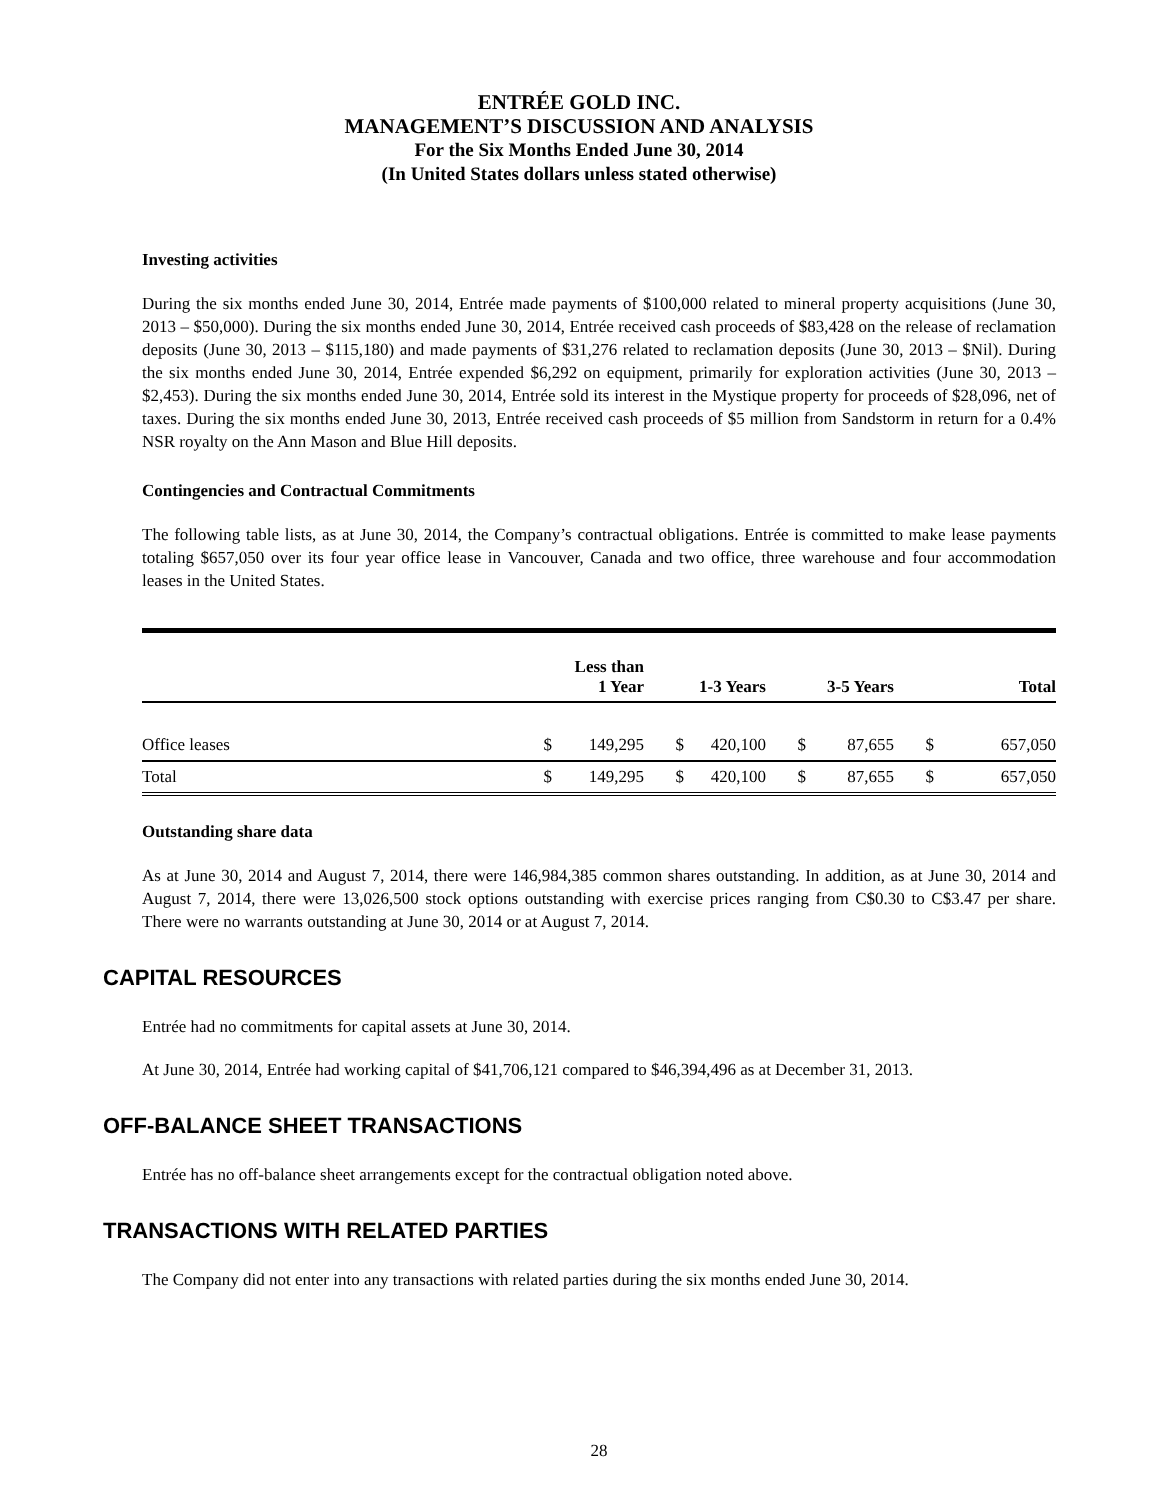ENTRÉE GOLD INC.
MANAGEMENT’S DISCUSSION AND ANALYSIS
For the Six Months Ended June 30, 2014
(In United States dollars unless stated otherwise)
Investing activities
During the six months ended June 30, 2014, Entrée made payments of $100,000 related to mineral property acquisitions (June 30, 2013 – $50,000). During the six months ended June 30, 2014, Entrée received cash proceeds of $83,428 on the release of reclamation deposits (June 30, 2013 – $115,180) and made payments of $31,276 related to reclamation deposits (June 30, 2013 – $Nil). During the six months ended June 30, 2014, Entrée expended $6,292 on equipment, primarily for exploration activities (June 30, 2013 – $2,453). During the six months ended June 30, 2014, Entrée sold its interest in the Mystique property for proceeds of $28,096, net of taxes. During the six months ended June 30, 2013, Entrée received cash proceeds of $5 million from Sandstorm in return for a 0.4% NSR royalty on the Ann Mason and Blue Hill deposits.
Contingencies and Contractual Commitments
The following table lists, as at June 30, 2014, the Company’s contractual obligations. Entrée is committed to make lease payments totaling $657,050 over its four year office lease in Vancouver, Canada and two office, three warehouse and four accommodation leases in the United States.
| | | Less than 1 Year | | 1-3 Years | | 3-5 Years | | Total |
| --- | --- | --- | --- | --- | --- | --- | --- | --- |
| Office leases | $ | 149,295 | $ | 420,100 | $ | 87,655 | $ | 657,050 |
| Total | $ | 149,295 | $ | 420,100 | $ | 87,655 | $ | 657,050 |
Outstanding share data
As at June 30, 2014 and August 7, 2014, there were 146,984,385 common shares outstanding. In addition, as at June 30, 2014 and August 7, 2014, there were 13,026,500 stock options outstanding with exercise prices ranging from C$0.30 to C$3.47 per share. There were no warrants outstanding at June 30, 2014 or at August 7, 2014.
CAPITAL RESOURCES
Entrée had no commitments for capital assets at June 30, 2014.
At June 30, 2014, Entrée had working capital of $41,706,121 compared to $46,394,496 as at December 31, 2013.
OFF-BALANCE SHEET TRANSACTIONS
Entrée has no off-balance sheet arrangements except for the contractual obligation noted above.
TRANSACTIONS WITH RELATED PARTIES
The Company did not enter into any transactions with related parties during the six months ended June 30, 2014.
28